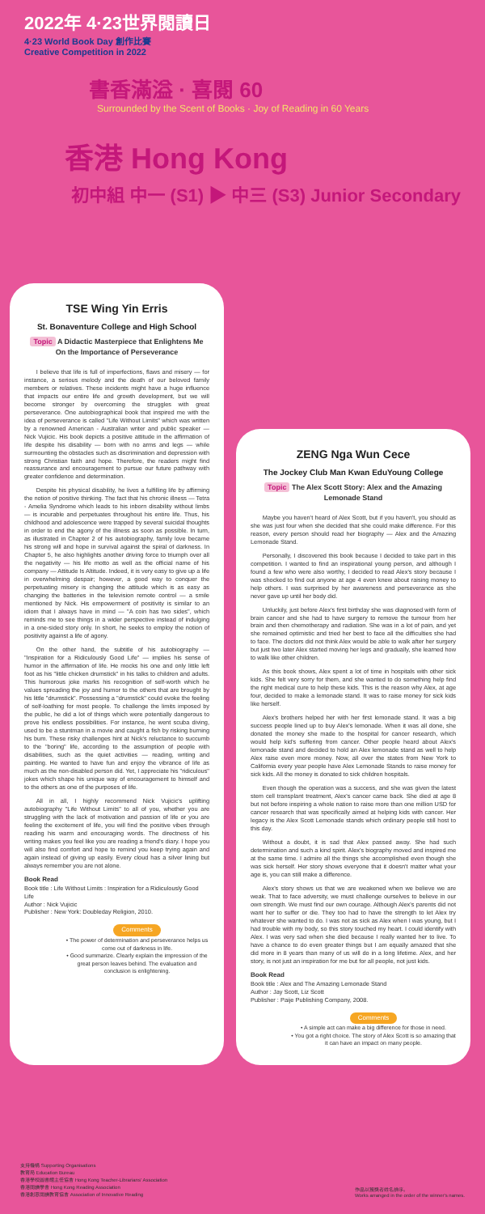2022年 4·23世界閱讀日
4·23 World Book Day 創作比賽
Creative Competition in 2022
書香滿溢 · 喜閱 60
Surrounded by the Scent of Books · Joy of Reading in 60 Years
香港 Hong Kong
初中組 中一 (S1) ▶ 中三 (S3) Junior Secondary
TSE Wing Yin Erris
St. Bonaventure College and High School
Topic A Didactic Masterpiece that Enlightens Me On the Importance of Perseverance
I believe that life is full of imperfections, flaws and misery — for instance, a serious melody and the death of our beloved family members or relatives. These incidents might have a huge influence that impacts our entire life and growth development, but we will become stronger by overcoming the struggles with great perseverance. One autobiographical book that inspired me with the idea of perseverance is called "Life Without Limits" which was written by a renowned American - Australian writer and public speaker — Nick Vujicic. His book depicts a positive attitude in the affirmation of life despite his disability — born with no arms and legs — while surmounting the obstacles such as discrimination and depression with strong Christian faith and hope. Therefore, the readers might find reassurance and encouragement to pursue our future pathway with greater confidence and determination.
Despite his physical disability, he lives a fulfilling life by affirming the notion of positive thinking. The fact that his chronic illness — Tetra - Amelia Syndrome which leads to his inborn disability without limbs — is incurable and perpetuates throughout his entire life. Thus, his childhood and adolescence were trapped by several suicidal thoughts in order to end the agony of the illness as soon as possible. In turn, as illustrated in Chapter 2 of his autobiography, family love became his strong will and hope in survival against the spiral of darkness. In Chapter 5, he also highlights another driving force to triumph over all the negativity — his life motto as well as the official name of his company — Attitude Is Altitude. Indeed, it is very easy to give up a life in overwhelming despair; however, a good way to conquer the perpetuating misery is changing the attitude which is as easy as changing the batteries in the television remote control — a smile mentioned by Nick. His empowerment of positivity is similar to an idiom that I always have in mind — "A coin has two sides", which reminds me to see things in a wider perspective instead of indulging in a one-sided story only. In short, he seeks to employ the notion of positivity against a life of agony.
On the other hand, the subtitle of his autobiography — "Inspiration for a Ridiculously Good Life" — implies his sense of humor in the affirmation of life. He mocks his one and only little left foot as his "little chicken drumstick" in his talks to children and adults. This humorous joke marks his recognition of self-worth which he values spreading the joy and humor to the others that are brought by his little "drumstick". Possessing a "drumstick" could evoke the feeling of self-loathing for most people. To challenge the limits imposed by the public, he did a lot of things which were potentially dangerous to prove his endless possibilities. For instance, he went scuba diving, used to be a stuntman in a movie and caught a fish by risking burning his bum. These risky challenges hint at Nick's reluctance to succumb to the "boring" life, according to the assumption of people with disabilities, such as the quiet activities — reading, writing and painting. He wanted to have fun and enjoy the vibrance of life as much as the non-disabled person did. Yet, I appreciate his "ridiculous" jokes which shape his unique way of encouragement to himself and to the others as one of the purposes of life.
All in all, I highly recommend Nick Vujicic's uplifting autobiography "Life Without Limits" to all of you, whether you are struggling with the lack of motivation and passion of life or you are feeling the excitement of life, you will find the positive vibes through reading his warm and encouraging words. The directness of his writing makes you feel like you are reading a friend's diary. I hope you will also find comfort and hope to remind you keep trying again and again instead of giving up easily. Every cloud has a silver lining but always remember you are not alone.
Book Read
Book title : Life Without Limits : Inspiration for a Ridiculously Good Life
Author : Nick Vujicic
Publisher : New York: Doubleday Religion, 2010.
Comments
• The power of determination and perseverance helps us come out of darkness in life.
• Good summarize. Clearly explain the impression of the great person leaves behind. The evaluation and conclusion is enlightening.
ZENG Nga Wun Cece
The Jockey Club Man Kwan EduYoung College
Topic The Alex Scott Story: Alex and the Amazing Lemonade Stand
Maybe you haven't heard of Alex Scott, but if you haven't, you should as she was just four when she decided that she could make difference. For this reason, every person should read her biography — Alex and the Amazing Lemonade Stand.
Personally, I discovered this book because I decided to take part in this competition. I wanted to find an inspirational young person, and although I found a few who were also worthy, I decided to read Alex's story because I was shocked to find out anyone at age 4 even knew about raising money to help others. I was surprised by her awareness and perseverance as she never gave up until her body did.
Unluckily, just before Alex's first birthday she was diagnosed with form of brain cancer and she had to have surgery to remove the tumour from her brain and then chemotherapy and radiation. She was in a lot of pain, and yet she remained optimistic and tried her best to face all the difficulties she had to face. The doctors did not think Alex would be able to walk after her surgery but just two later Alex started moving her legs and gradually, she learned how to walk like other children.
As this book shows, Alex spent a lot of time in hospitals with other sick kids. She felt very sorry for them, and she wanted to do something help find the right medical cure to help these kids. This is the reason why Alex, at age four, decided to make a lemonade stand. It was to raise money for sick kids like herself.
Alex's brothers helped her with her first lemonade stand. It was a big success people lined up to buy Alex's lemonade. When it was all done, she donated the money she made to the hospital for cancer research, which would help kid's suffering from cancer. Other people heard about Alex's lemonade stand and decided to hold an Alex lemonade stand as well to help Alex raise even more money. Now, all over the states from New York to California every year people have Alex Lemonade Stands to raise money for sick kids. All the money is donated to sick children hospitals.
Even though the operation was a success, and she was given the latest stem cell transplant treatment, Alex's cancer came back. She died at age 8 but not before inspiring a whole nation to raise more than one million USD for cancer research that was specifically aimed at helping kids with cancer. Her legacy is the Alex Scott Lemonade stands which ordinary people still host to this day.
Without a doubt, it is sad that Alex passed away. She had such determination and such a kind spirit. Alex's biography moved and inspired me at the same time. I admire all the things she accomplished even though she was sick herself. Her story shows everyone that it doesn't matter what your age is, you can still make a difference.
Alex's story shows us that we are weakened when we believe we are weak. That to face adversity, we must challenge ourselves to believe in our own strength. We must find our own courage. Although Alex's parents did not want her to suffer or die. They too had to have the strength to let Alex try whatever she wanted to do. I was not as sick as Alex when I was young, but I had trouble with my body, so this story touched my heart. I could identify with Alex. I was very sad when she died because I really wanted her to live. To have a chance to do even greater things but I am equally amazed that she did more in 8 years than many of us will do in a long lifetime. Alex, and her story, is not just an inspiration for me but for all people, not just kids.
Book Read
Book title : Alex and The Amazing Lemonade Stand
Author : Jay Scott, Liz Scott
Publisher : Paije Publishing Company, 2008.
Comments
• A simple act can make a big difference for those in need.
• You got a right choice. The story of Alex Scott is so amazing that it can have an impact on many people.
支持機構 Supporting Organisations
教育局 Education Bureau
香港學校圖書館主任協會 Hong Kong Teacher-Librarians' Association
香港閱讀學會 Hong Kong Reading Association
香港創意閱讀教育協會 Association of Innovative Reading
作品以獲獎者姓名排序。
Works arranged in the order of the winner's names.